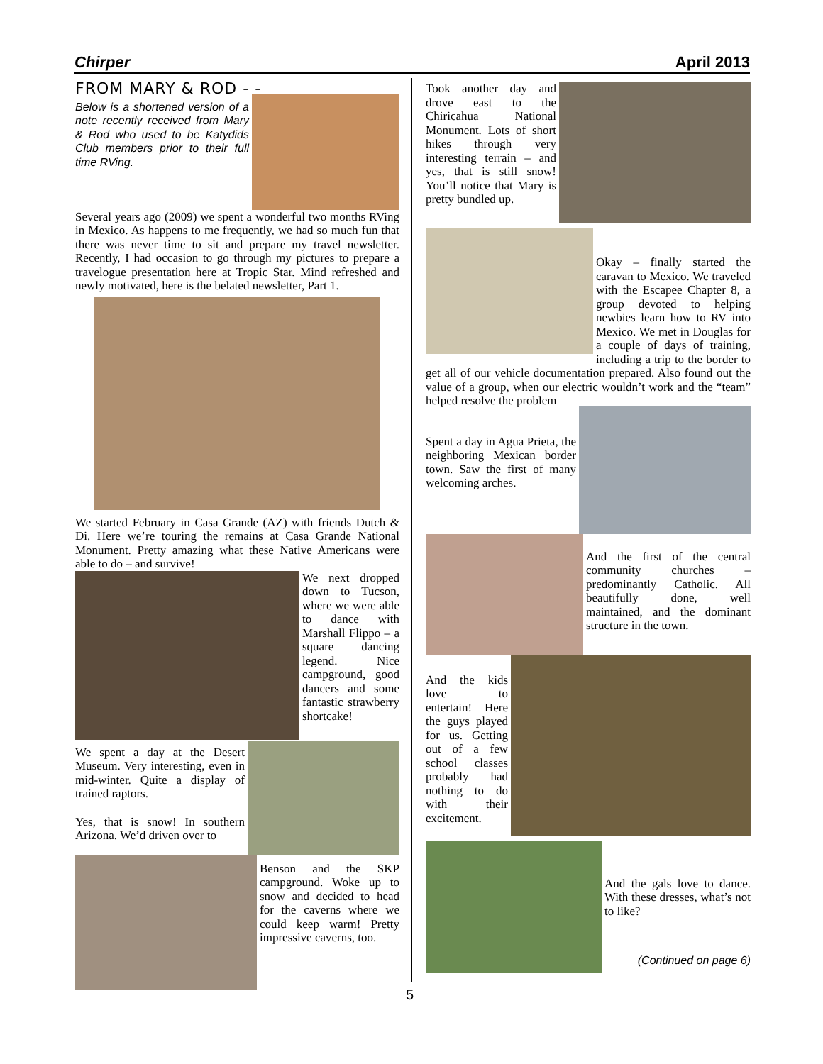Chirper April 2013
FROM MARY & ROD - -
Below is a shortened version of a note recently received from Mary & Rod who used to be Katydids Club members prior to their full time RVing.
Several years ago (2009) we spent a wonderful two months RVing in Mexico. As happens to me frequently, we had so much fun that there was never time to sit and prepare my travel newsletter. Recently, I had occasion to go through my pictures to prepare a travelogue presentation here at Tropic Star. Mind refreshed and newly motivated, here is the belated newsletter, Part 1.
We started February in Casa Grande (AZ) with friends Dutch & Di. Here we’re touring the remains at Casa Grande National Monument. Pretty amazing what these Native Americans were able to do – and survive!
We next dropped down to Tucson, where we were able to dance with Marshall Flippo – a square dancing legend. Nice campground, good dancers and some fantastic strawberry shortcake!
We spent a day at the Desert Museum. Very interesting, even in mid-winter. Quite a display of trained raptors.
Yes, that is snow! In southern Arizona. We’d driven over to
Benson and the SKP campground. Woke up to snow and decided to head for the caverns where we could keep warm! Pretty impressive caverns, too.
Took another day and drove east to the Chiricahua National Monument. Lots of short hikes through very interesting terrain – and yes, that is still snow! You’ll notice that Mary is pretty bundled up.
Okay – finally started the caravan to Mexico. We traveled with the Escapee Chapter 8, a group devoted to helping newbies learn how to RV into Mexico. We met in Douglas for a couple of days of training, including a trip to the border to get all of our vehicle documentation prepared. Also found out the value of a group, when our electric wouldn’t work and the “team” helped resolve the problem
Spent a day in Agua Prieta, the neighboring Mexican border town. Saw the first of many welcoming arches.
And the first of the central community churches – predominantly Catholic. All beautifully done, well maintained, and the dominant structure in the town.
And the kids love to entertain! Here the guys played for us. Getting out of a few school classes probably had nothing to do with their excitement.
And the gals love to dance. With these dresses, what’s not to like?
(Continued on page 6)
5